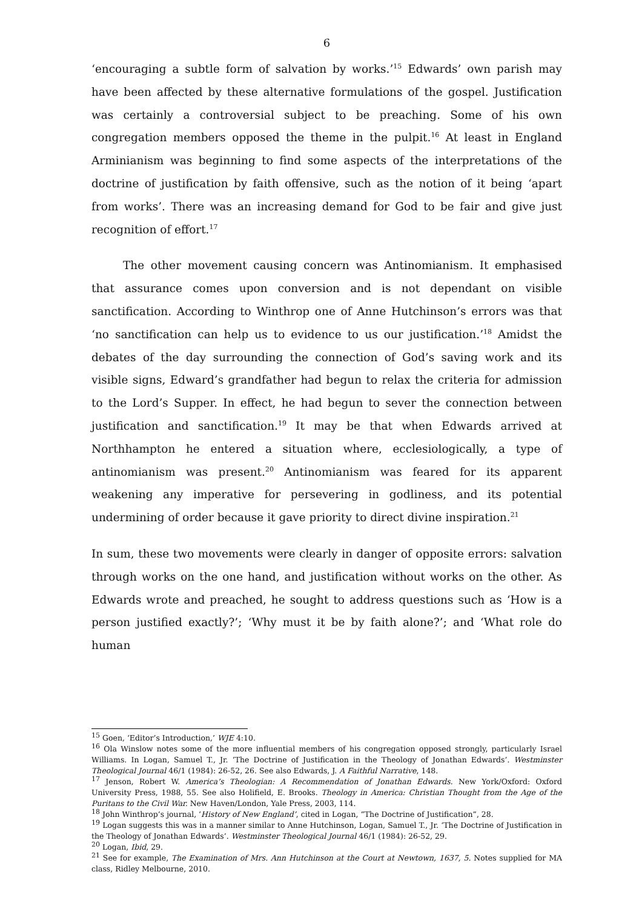6
‘encouraging a subtle form of salvation by works.’<sup>15</sup> Edwards’ own parish may have been affected by these alternative formulations of the gospel. Justification was certainly a controversial subject to be preaching. Some of his own congregation members opposed the theme in the pulpit.<sup>16</sup> At least in England Arminianism was beginning to find some aspects of the interpretations of the doctrine of justification by faith offensive, such as the notion of it being ‘apart from works’. There was an increasing demand for God to be fair and give just recognition of effort.<sup>17</sup>
The other movement causing concern was Antinomianism. It emphasised that assurance comes upon conversion and is not dependant on visible sanctification. According to Winthrop one of Anne Hutchinson’s errors was that ‘no sanctification can help us to evidence to us our justification.’<sup>18</sup> Amidst the debates of the day surrounding the connection of God’s saving work and its visible signs, Edward’s grandfather had begun to relax the criteria for admission to the Lord’s Supper. In effect, he had begun to sever the connection between justification and sanctification.<sup>19</sup> It may be that when Edwards arrived at Northhampton he entered a situation where, ecclesiologically, a type of antinomianism was present.<sup>20</sup> Antinomianism was feared for its apparent weakening any imperative for persevering in godliness, and its potential undermining of order because it gave priority to direct divine inspiration.<sup>21</sup>
In sum, these two movements were clearly in danger of opposite errors: salvation through works on the one hand, and justification without works on the other. As Edwards wrote and preached, he sought to address questions such as ‘How is a person justified exactly?’; ‘Why must it be by faith alone?’; and ‘What role do human
<sup>15</sup> Goen, ‘Editor’s Introduction,’ WJE 4:10.
<sup>16</sup> Ola Winslow notes some of the more influential members of his congregation opposed strongly, particularly Israel Williams. In Logan, Samuel T., Jr. ‘The Doctrine of Justification in the Theology of Jonathan Edwards’. Westminster Theological Journal 46/1 (1984): 26-52, 26. See also Edwards, J. A Faithful Narrative, 148.
<sup>17</sup> Jenson, Robert W. America’s Theologian: A Recommendation of Jonathan Edwards. New York/Oxford: Oxford University Press, 1988, 55. See also Holifield, E. Brooks. Theology in America: Christian Thought from the Age of the Puritans to the Civil War. New Haven/London, Yale Press, 2003, 114.
<sup>18</sup> John Winthrop’s journal, ‘History of New England’, cited in Logan, “The Doctrine of Justification”, 28.
<sup>19</sup> Logan suggests this was in a manner similar to Anne Hutchinson, Logan, Samuel T., Jr. ‘The Doctrine of Justification in the Theology of Jonathan Edwards’. Westminster Theological Journal 46/1 (1984): 26-52, 29.
<sup>20</sup> Logan, Ibid, 29.
<sup>21</sup> See for example, The Examination of Mrs. Ann Hutchinson at the Court at Newtown, 1637, 5. Notes supplied for MA class, Ridley Melbourne, 2010.